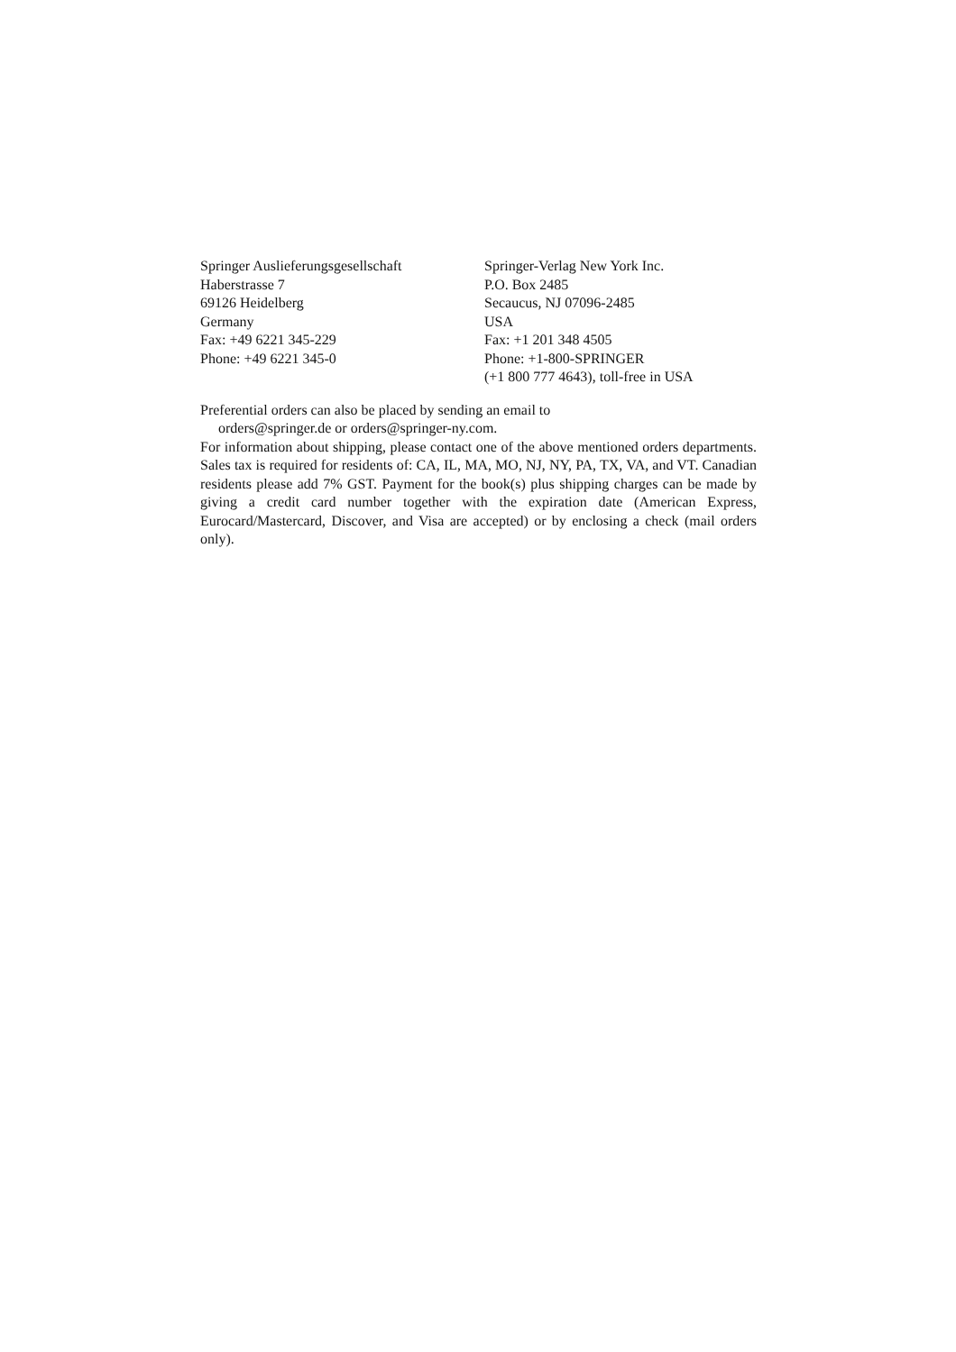Springer Auslieferungsgesellschaft
Haberstrasse 7
69126 Heidelberg
Germany
Fax: +49 6221 345-229
Phone: +49 6221 345-0
Springer-Verlag New York Inc.
P.O. Box 2485
Secaucus, NJ 07096-2485
USA
Fax: +1 201 348 4505
Phone: +1-800-SPRINGER
(+1 800 777 4643), toll-free in USA
Preferential orders can also be placed by sending an email to
orders@springer.de or orders@springer-ny.com.
For information about shipping, please contact one of the above mentioned orders departments. Sales tax is required for residents of: CA, IL, MA, MO, NJ, NY, PA, TX, VA, and VT. Canadian residents please add 7% GST. Payment for the book(s) plus shipping charges can be made by giving a credit card number together with the expiration date (American Express, Eurocard/Mastercard, Discover, and Visa are accepted) or by enclosing a check (mail orders only).